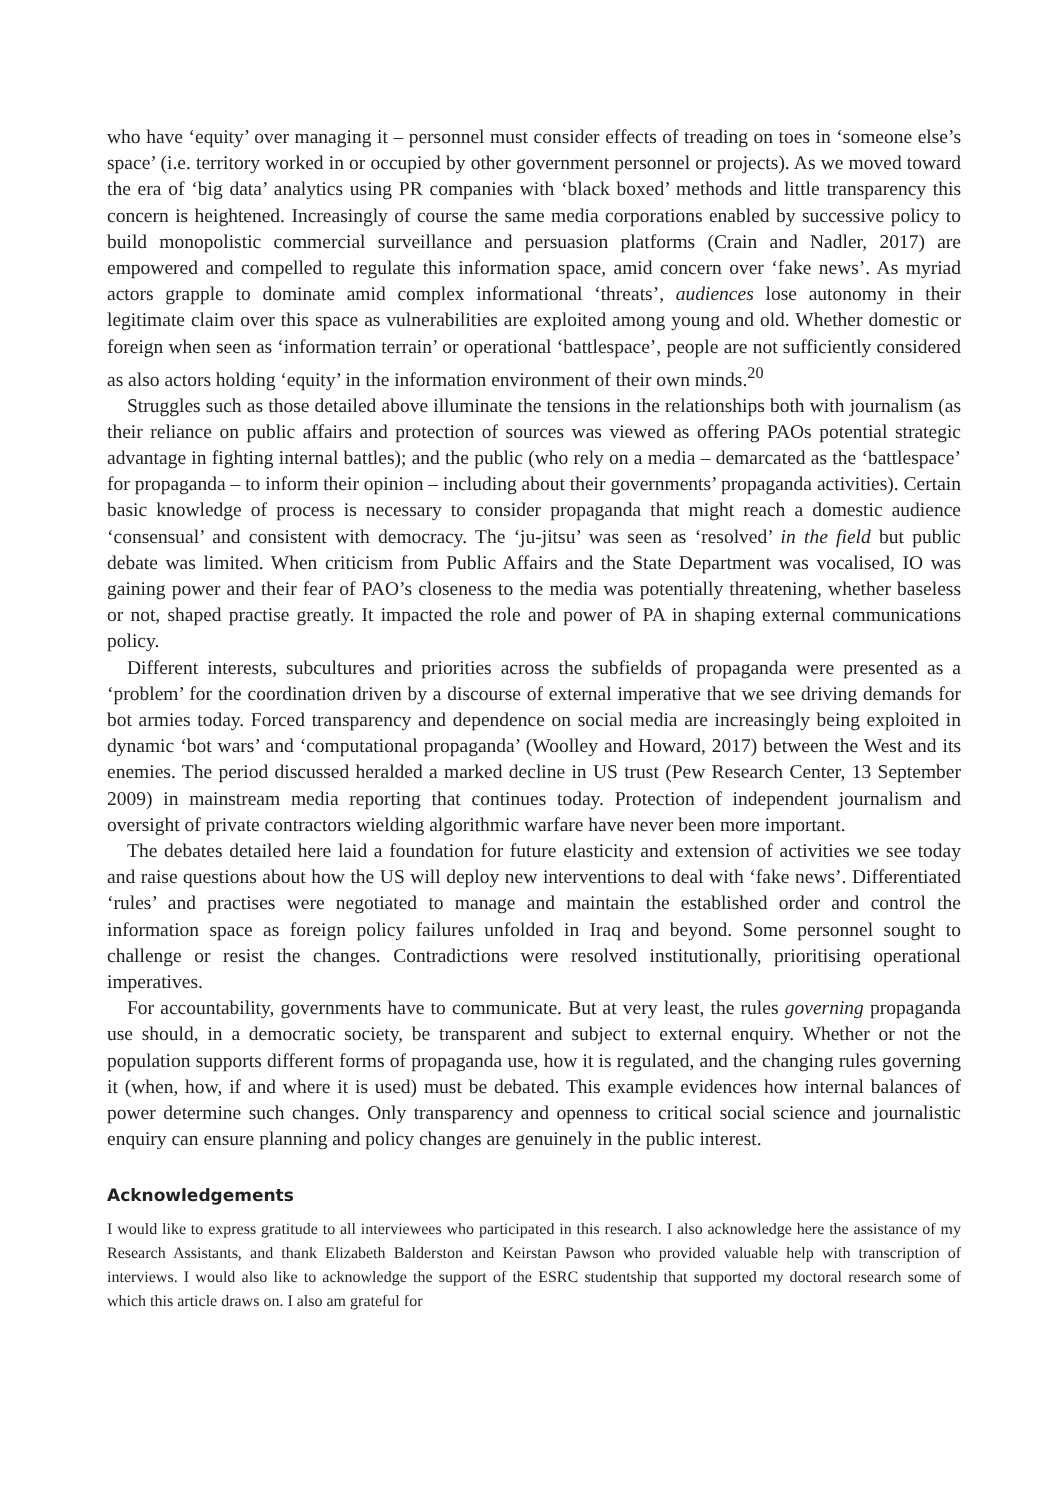who have ‘equity’ over managing it – personnel must consider effects of treading on toes in ‘someone else’s space’ (i.e. territory worked in or occupied by other government personnel or projects). As we moved toward the era of ‘big data’ analytics using PR companies with ‘black boxed’ methods and little transparency this concern is heightened. Increasingly of course the same media corporations enabled by successive policy to build monopolistic commercial surveillance and persuasion platforms (Crain and Nadler, 2017) are empowered and compelled to regulate this information space, amid concern over ‘fake news’. As myriad actors grapple to dominate amid complex informational ‘threats’, audiences lose autonomy in their legitimate claim over this space as vulnerabilities are exploited among young and old. Whether domestic or foreign when seen as ‘information terrain’ or operational ‘battlespace’, people are not sufficiently considered as also actors holding ‘equity’ in the information environment of their own minds.<sup>20</sup>
Struggles such as those detailed above illuminate the tensions in the relationships both with journalism (as their reliance on public affairs and protection of sources was viewed as offering PAOs potential strategic advantage in fighting internal battles); and the public (who rely on a media – demarcated as the ‘battlespace’ for propaganda – to inform their opinion – including about their governments’ propaganda activities). Certain basic knowledge of process is necessary to consider propaganda that might reach a domestic audience ‘consensual’ and consistent with democracy. The ‘ju-jitsu’ was seen as ‘resolved’ in the field but public debate was limited. When criticism from Public Affairs and the State Department was vocalised, IO was gaining power and their fear of PAO’s closeness to the media was potentially threatening, whether baseless or not, shaped practise greatly. It impacted the role and power of PA in shaping external communications policy.
Different interests, subcultures and priorities across the subfields of propaganda were presented as a ‘problem’ for the coordination driven by a discourse of external imperative that we see driving demands for bot armies today. Forced transparency and dependence on social media are increasingly being exploited in dynamic ‘bot wars’ and ‘computational propaganda’ (Woolley and Howard, 2017) between the West and its enemies. The period discussed heralded a marked decline in US trust (Pew Research Center, 13 September 2009) in mainstream media reporting that continues today. Protection of independent journalism and oversight of private contractors wielding algorithmic warfare have never been more important.
The debates detailed here laid a foundation for future elasticity and extension of activities we see today and raise questions about how the US will deploy new interventions to deal with ‘fake news’. Differentiated ‘rules’ and practises were negotiated to manage and maintain the established order and control the information space as foreign policy failures unfolded in Iraq and beyond. Some personnel sought to challenge or resist the changes. Contradictions were resolved institutionally, prioritising operational imperatives.
For accountability, governments have to communicate. But at very least, the rules governing propaganda use should, in a democratic society, be transparent and subject to external enquiry. Whether or not the population supports different forms of propaganda use, how it is regulated, and the changing rules governing it (when, how, if and where it is used) must be debated. This example evidences how internal balances of power determine such changes. Only transparency and openness to critical social science and journalistic enquiry can ensure planning and policy changes are genuinely in the public interest.
Acknowledgements
I would like to express gratitude to all interviewees who participated in this research. I also acknowledge here the assistance of my Research Assistants, and thank Elizabeth Balderston and Keirstan Pawson who provided valuable help with transcription of interviews. I would also like to acknowledge the support of the ESRC studentship that supported my doctoral research some of which this article draws on. I also am grateful for